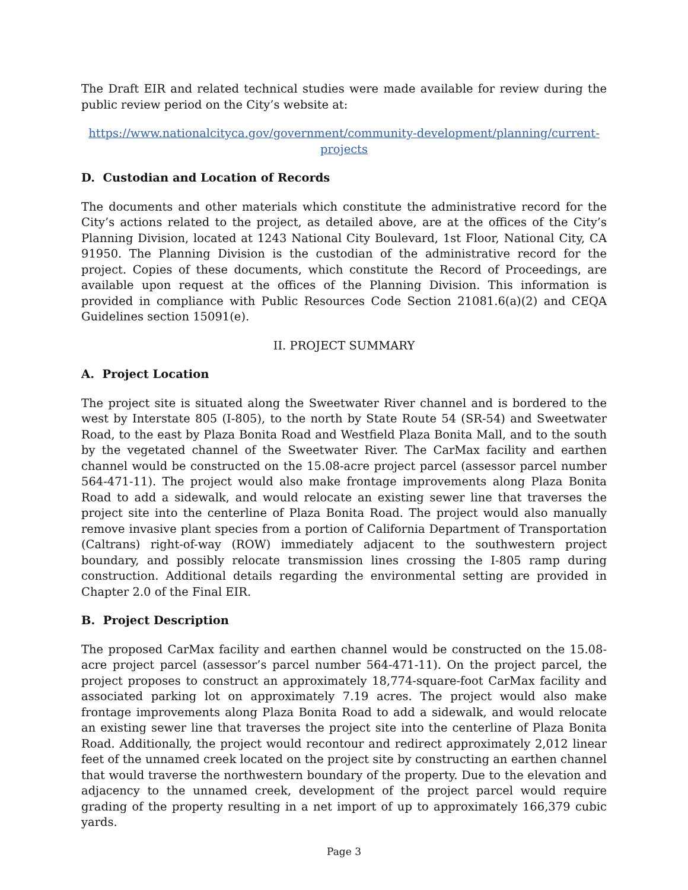The Draft EIR and related technical studies were made available for review during the public review period on the City’s website at:
https://www.nationalcityca.gov/government/community-development/planning/current-projects
D. Custodian and Location of Records
The documents and other materials which constitute the administrative record for the City’s actions related to the project, as detailed above, are at the offices of the City’s Planning Division, located at 1243 National City Boulevard, 1st Floor, National City, CA 91950. The Planning Division is the custodian of the administrative record for the project. Copies of these documents, which constitute the Record of Proceedings, are available upon request at the offices of the Planning Division. This information is provided in compliance with Public Resources Code Section 21081.6(a)(2) and CEQA Guidelines section 15091(e).
II. PROJECT SUMMARY
A. Project Location
The project site is situated along the Sweetwater River channel and is bordered to the west by Interstate 805 (I-805), to the north by State Route 54 (SR-54) and Sweetwater Road, to the east by Plaza Bonita Road and Westfield Plaza Bonita Mall, and to the south by the vegetated channel of the Sweetwater River. The CarMax facility and earthen channel would be constructed on the 15.08-acre project parcel (assessor parcel number 564-471-11). The project would also make frontage improvements along Plaza Bonita Road to add a sidewalk, and would relocate an existing sewer line that traverses the project site into the centerline of Plaza Bonita Road. The project would also manually remove invasive plant species from a portion of California Department of Transportation (Caltrans) right-of-way (ROW) immediately adjacent to the southwestern project boundary, and possibly relocate transmission lines crossing the I-805 ramp during construction. Additional details regarding the environmental setting are provided in Chapter 2.0 of the Final EIR.
B. Project Description
The proposed CarMax facility and earthen channel would be constructed on the 15.08-acre project parcel (assessor’s parcel number 564-471-11). On the project parcel, the project proposes to construct an approximately 18,774-square-foot CarMax facility and associated parking lot on approximately 7.19 acres. The project would also make frontage improvements along Plaza Bonita Road to add a sidewalk, and would relocate an existing sewer line that traverses the project site into the centerline of Plaza Bonita Road. Additionally, the project would recontour and redirect approximately 2,012 linear feet of the unnamed creek located on the project site by constructing an earthen channel that would traverse the northwestern boundary of the property. Due to the elevation and adjacency to the unnamed creek, development of the project parcel would require grading of the property resulting in a net import of up to approximately 166,379 cubic yards.
Page 3